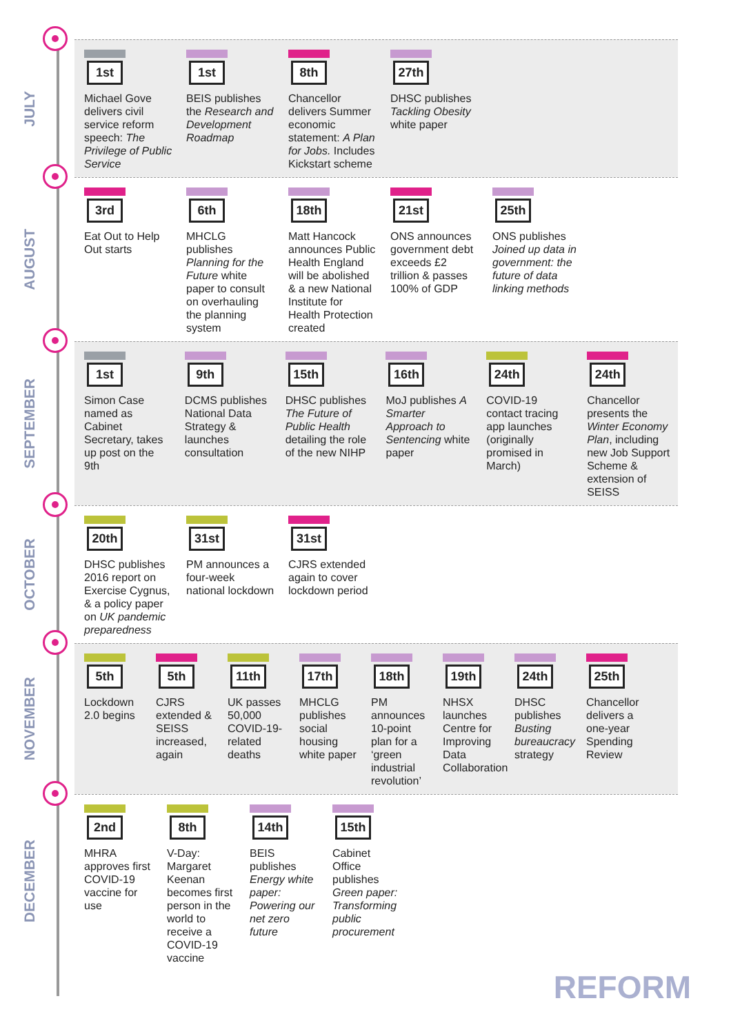JULY
1st
Michael Gove delivers civil service reform speech: The Privilege of Public Service
1st
BEIS publishes the Research and Development Roadmap
8th
Chancellor delivers Summer economic statement: A Plan for Jobs. Includes Kickstart scheme
27th
DHSC publishes Tackling Obesity white paper
AUGUST
3rd
Eat Out to Help Out starts
6th
MHCLG publishes Planning for the Future white paper to consult on overhauling the planning system
18th
Matt Hancock announces Public Health England will be abolished & a new National Institute for Health Protection created
21st
ONS announces government debt exceeds £2 trillion & passes 100% of GDP
25th
ONS publishes Joined up data in government: the future of data linking methods
SEPTEMBER
1st
Simon Case named as Cabinet Secretary, takes up post on the 9th
9th
DCMS publishes National Data Strategy & launches consultation
15th
DHSC publishes The Future of Public Health detailing the role of the new NIHP
16th
MoJ publishes A Smarter Approach to Sentencing white paper
24th
COVID-19 contact tracing app launches (originally promised in March)
24th
Chancellor presents the Winter Economy Plan, including new Job Support Scheme & extension of SEISS
OCTOBER
20th
DHSC publishes 2016 report on Exercise Cygnus, & a policy paper on UK pandemic preparedness
31st
PM announces a four-week national lockdown
31st
CJRS extended again to cover lockdown period
NOVEMBER
5th
Lockdown 2.0 begins
5th
CJRS extended & SEISS increased, again
11th
UK passes 50,000 COVID-19-related deaths
17th
MHCLG publishes social housing white paper
18th
PM announces 10-point plan for a ‘green industrial revolution’
19th
NHSX launches Centre for Improving Data Collaboration
24th
DHSC publishes Busting bureaucracy strategy
25th
Chancellor delivers a one-year Spending Review
DECEMBER
2nd
MHRA approves first COVID-19 vaccine for use
8th
V-Day: Margaret Keenan becomes first person in the world to receive a COVID-19 vaccine
14th
BEIS publishes Energy white paper: Powering our net zero future
15th
Cabinet Office publishes Green paper: Transforming public procurement
REFORM